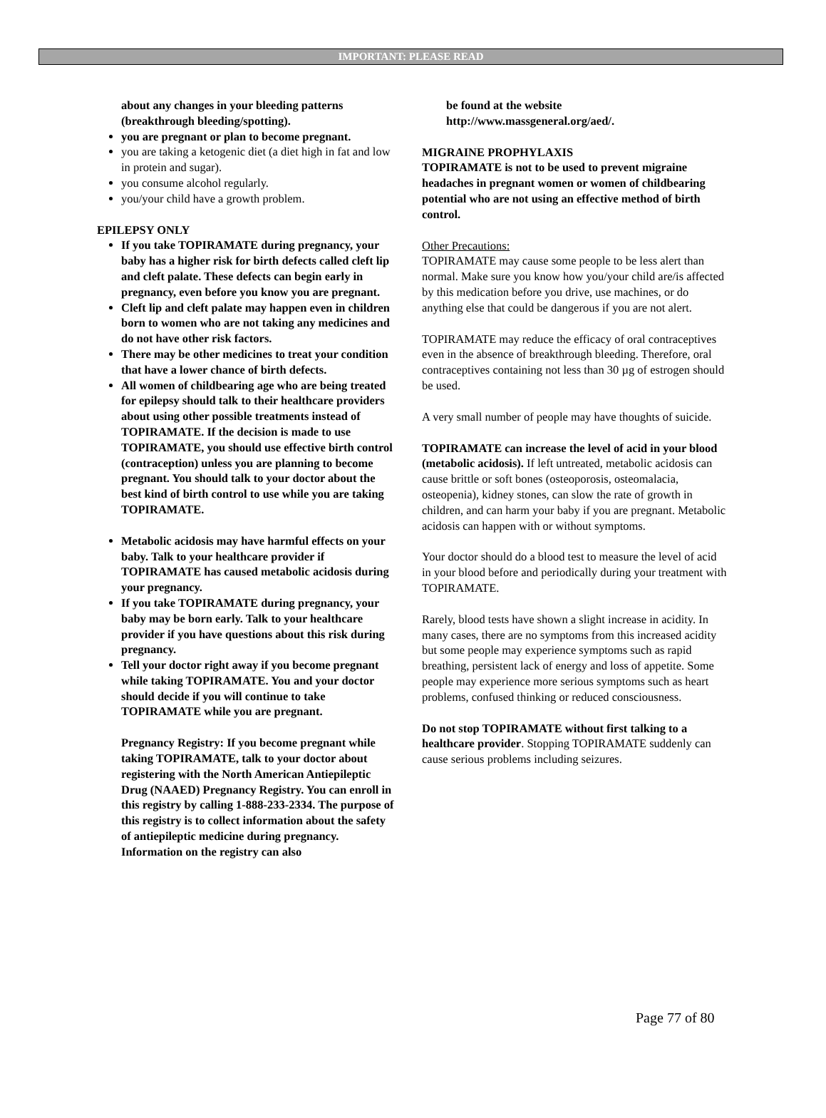IMPORTANT: PLEASE READ
about any changes in your bleeding patterns (breakthrough bleeding/spotting).
you are pregnant or plan to become pregnant.
you are taking a ketogenic diet (a diet high in fat and low in protein and sugar).
you consume alcohol regularly.
you/your child have a growth problem.
EPILEPSY ONLY
If you take TOPIRAMATE during pregnancy, your baby has a higher risk for birth defects called cleft lip and cleft palate. These defects can begin early in pregnancy, even before you know you are pregnant.
Cleft lip and cleft palate may happen even in children born to women who are not taking any medicines and do not have other risk factors.
There may be other medicines to treat your condition that have a lower chance of birth defects.
All women of childbearing age who are being treated for epilepsy should talk to their healthcare providers about using other possible treatments instead of TOPIRAMATE. If the decision is made to use TOPIRAMATE, you should use effective birth control (contraception) unless you are planning to become pregnant. You should talk to your doctor about the best kind of birth control to use while you are taking TOPIRAMATE.
Metabolic acidosis may have harmful effects on your baby. Talk to your healthcare provider if TOPIRAMATE has caused metabolic acidosis during your pregnancy.
If you take TOPIRAMATE during pregnancy, your baby may be born early. Talk to your healthcare provider if you have questions about this risk during pregnancy.
Tell your doctor right away if you become pregnant while taking TOPIRAMATE. You and your doctor should decide if you will continue to take TOPIRAMATE while you are pregnant.
Pregnancy Registry: If you become pregnant while taking TOPIRAMATE, talk to your doctor about registering with the North American Antiepileptic Drug (NAAED) Pregnancy Registry. You can enroll in this registry by calling 1-888-233-2334. The purpose of this registry is to collect information about the safety of antiepileptic medicine during pregnancy. Information on the registry can also
be found at the website http://www.massgeneral.org/aed/.
MIGRAINE PROPHYLAXIS
TOPIRAMATE is not to be used to prevent migraine headaches in pregnant women or women of childbearing potential who are not using an effective method of birth control.
Other Precautions:
TOPIRAMATE may cause some people to be less alert than normal. Make sure you know how you/your child are/is affected by this medication before you drive, use machines, or do anything else that could be dangerous if you are not alert.
TOPIRAMATE may reduce the efficacy of oral contraceptives even in the absence of breakthrough bleeding. Therefore, oral contraceptives containing not less than 30 µg of estrogen should be used.
A very small number of people may have thoughts of suicide.
TOPIRAMATE can increase the level of acid in your blood (metabolic acidosis). If left untreated, metabolic acidosis can cause brittle or soft bones (osteoporosis, osteomalacia, osteopenia), kidney stones, can slow the rate of growth in children, and can harm your baby if you are pregnant. Metabolic acidosis can happen with or without symptoms.
Your doctor should do a blood test to measure the level of acid in your blood before and periodically during your treatment with TOPIRAMATE.
Rarely, blood tests have shown a slight increase in acidity. In many cases, there are no symptoms from this increased acidity but some people may experience symptoms such as rapid breathing, persistent lack of energy and loss of appetite. Some people may experience more serious symptoms such as heart problems, confused thinking or reduced consciousness.
Do not stop TOPIRAMATE without first talking to a healthcare provider. Stopping TOPIRAMATE suddenly can cause serious problems including seizures.
Page 77 of 80